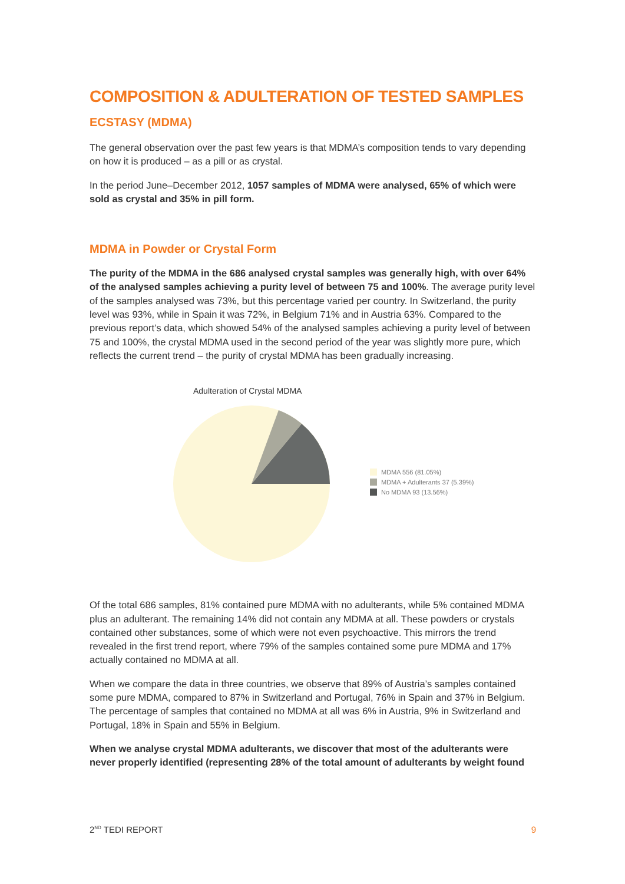COMPOSITION & ADULTERATION OF TESTED SAMPLES
ECSTASY (MDMA)
The general observation over the past few years is that MDMA’s composition tends to vary depending on how it is produced – as a pill or as crystal.
In the period June–December 2012, 1057 samples of MDMA were analysed, 65% of which were sold as crystal and 35% in pill form.
MDMA in Powder or Crystal Form
The purity of the MDMA in the 686 analysed crystal samples was generally high, with over 64% of the analysed samples achieving a purity level of between 75 and 100%. The average purity level of the samples analysed was 73%, but this percentage varied per country. In Switzerland, the purity level was 93%, while in Spain it was 72%, in Belgium 71% and in Austria 63%. Compared to the previous report’s data, which showed 54% of the analysed samples achieving a purity level of between 75 and 100%, the crystal MDMA used in the second period of the year was slightly more pure, which reflects the current trend – the purity of crystal MDMA has been gradually increasing.
Adulteration of Crystal MDMA
MDMA 556 (81.05%)
MDMA + Adulterants 37 (5.39%)
No MDMA 93 (13.56%)
Of the total 686 samples, 81% contained pure MDMA with no adulterants, while 5% contained MDMA plus an adulterant. The remaining 14% did not contain any MDMA at all. These powders or crystals contained other substances, some of which were not even psychoactive. This mirrors the trend revealed in the first trend report, where 79% of the samples contained some pure MDMA and 17% actually contained no MDMA at all.
When we compare the data in three countries, we observe that 89% of Austria’s samples contained some pure MDMA, compared to 87% in Switzerland and Portugal, 76% in Spain and 37% in Belgium. The percentage of samples that contained no MDMA at all was 6% in Austria, 9% in Switzerland and Portugal, 18% in Spain and 55% in Belgium.
When we analyse crystal MDMA adulterants, we discover that most of the adulterants were never properly identified (representing 28% of the total amount of adulterants by weight found
2<sup>ND</sup> TEDI REPORT 9